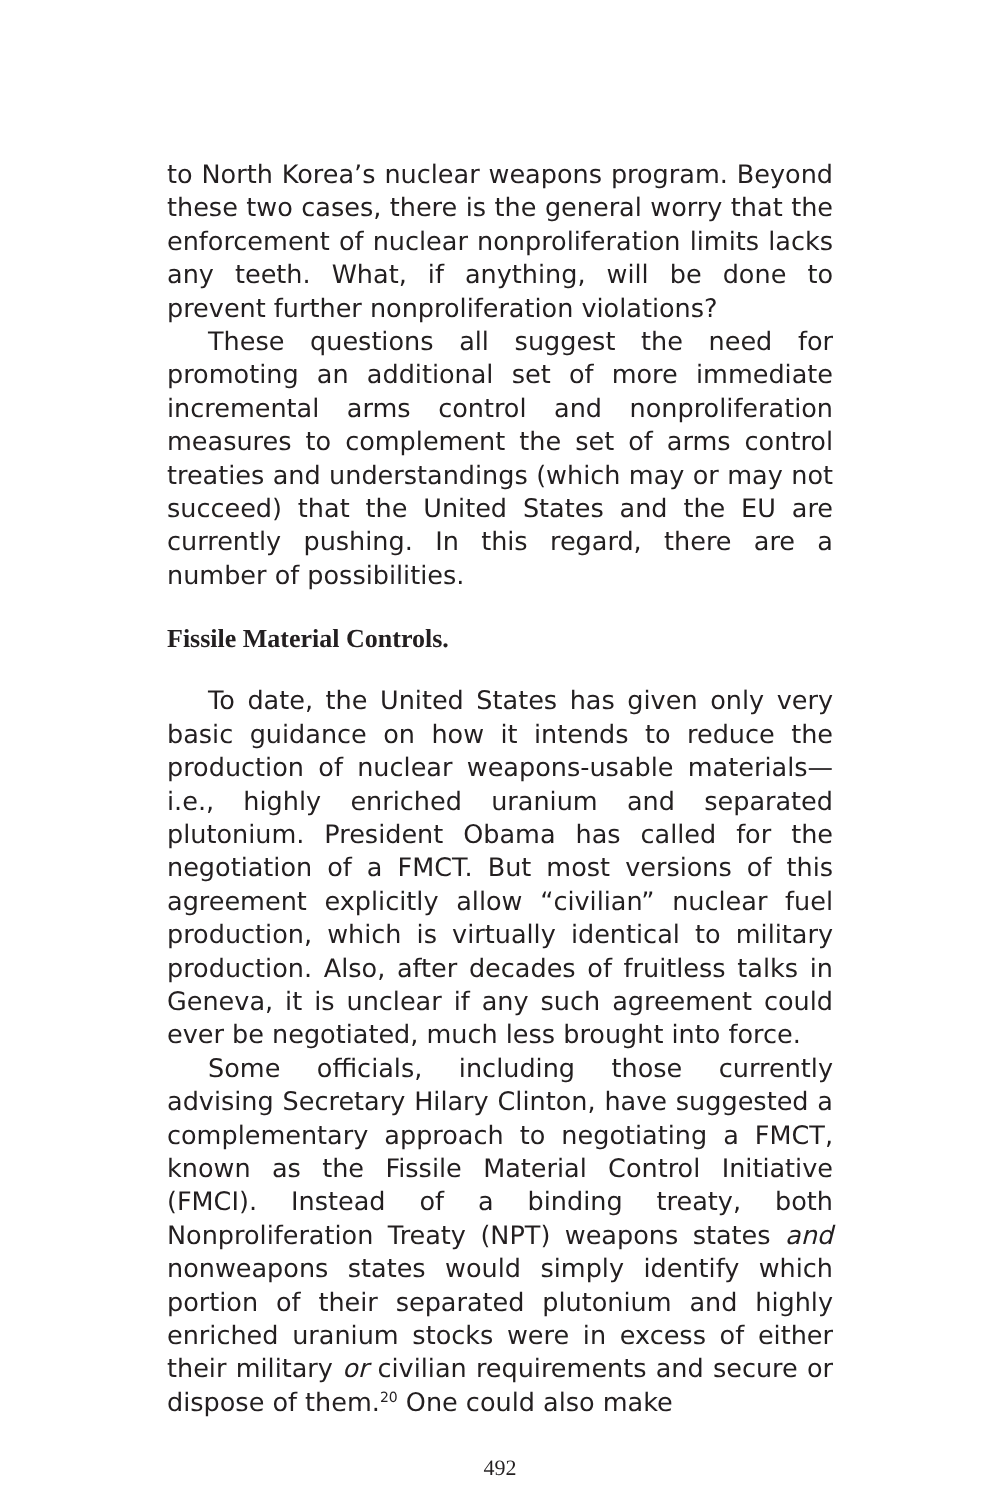to North Korea’s nuclear weapons program. Beyond these two cases, there is the general worry that the enforcement of nuclear nonproliferation limits lacks any teeth. What, if anything, will be done to prevent further nonproliferation violations?
These questions all suggest the need for promoting an additional set of more immediate incremental arms control and nonproliferation measures to complement the set of arms control treaties and understandings (which may or may not succeed) that the United States and the EU are currently pushing. In this regard, there are a number of possibilities.
Fissile Material Controls.
To date, the United States has given only very basic guidance on how it intends to reduce the production of nuclear weapons-usable materials—i.e., highly enriched uranium and separated plutonium. President Obama has called for the negotiation of a FMCT. But most versions of this agreement explicitly allow “civilian” nuclear fuel production, which is virtually identical to military production. Also, after decades of fruitless talks in Geneva, it is unclear if any such agreement could ever be negotiated, much less brought into force.
Some officials, including those currently advising Secretary Hilary Clinton, have suggested a complementary approach to negotiating a FMCT, known as the Fissile Material Control Initiative (FMCI). Instead of a binding treaty, both Nonproliferation Treaty (NPT) weapons states and nonweapons states would simply identify which portion of their separated plutonium and highly enriched uranium stocks were in excess of either their military or civilian requirements and secure or dispose of them.<sup>20</sup> One could also make
492